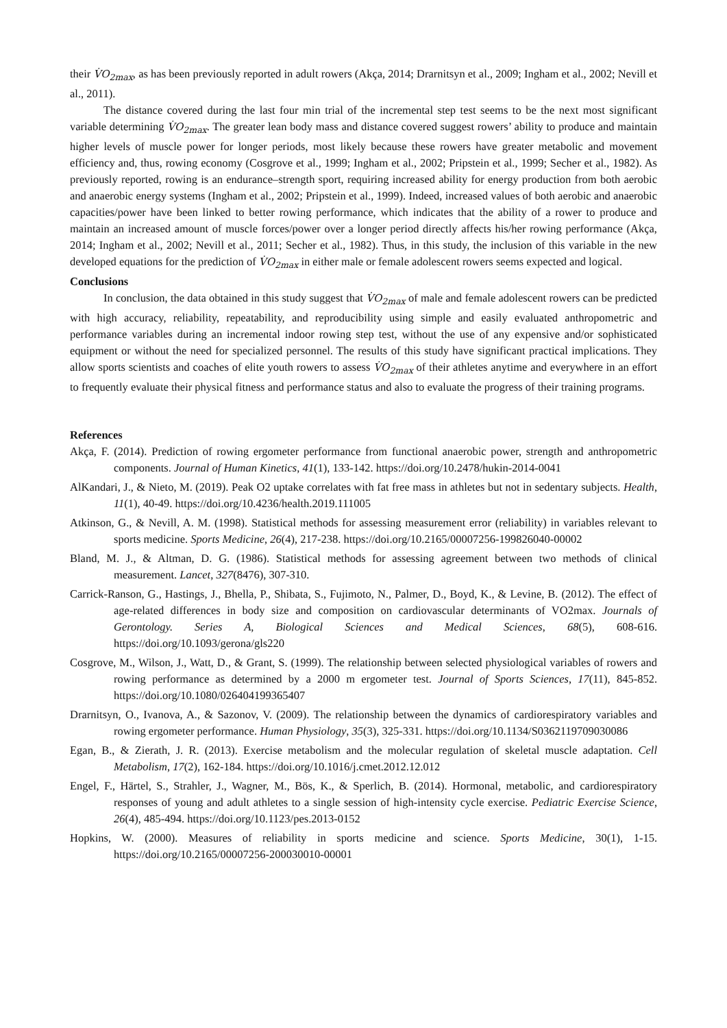their V̇O<sub>2max</sub>, as has been previously reported in adult rowers (Akça, 2014; Drarnitsyn et al., 2009; Ingham et al., 2002; Nevill et al., 2011).
The distance covered during the last four min trial of the incremental step test seems to be the next most significant variable determining V̇O<sub>2max</sub>. The greater lean body mass and distance covered suggest rowers’ ability to produce and maintain higher levels of muscle power for longer periods, most likely because these rowers have greater metabolic and movement efficiency and, thus, rowing economy (Cosgrove et al., 1999; Ingham et al., 2002; Pripstein et al., 1999; Secher et al., 1982). As previously reported, rowing is an endurance–strength sport, requiring increased ability for energy production from both aerobic and anaerobic energy systems (Ingham et al., 2002; Pripstein et al., 1999). Indeed, increased values of both aerobic and anaerobic capacities/power have been linked to better rowing performance, which indicates that the ability of a rower to produce and maintain an increased amount of muscle forces/power over a longer period directly affects his/her rowing performance (Akça, 2014; Ingham et al., 2002; Nevill et al., 2011; Secher et al., 1982). Thus, in this study, the inclusion of this variable in the new developed equations for the prediction of V̇O<sub>2max</sub> in either male or female adolescent rowers seems expected and logical.
Conclusions
In conclusion, the data obtained in this study suggest that V̇O<sub>2max</sub> of male and female adolescent rowers can be predicted with high accuracy, reliability, repeatability, and reproducibility using simple and easily evaluated anthropometric and performance variables during an incremental indoor rowing step test, without the use of any expensive and/or sophisticated equipment or without the need for specialized personnel. The results of this study have significant practical implications. They allow sports scientists and coaches of elite youth rowers to assess V̇O<sub>2max</sub> of their athletes anytime and everywhere in an effort to frequently evaluate their physical fitness and performance status and also to evaluate the progress of their training programs.
References
Akça, F. (2014). Prediction of rowing ergometer performance from functional anaerobic power, strength and anthropometric components. Journal of Human Kinetics, 41(1), 133-142. https://doi.org/10.2478/hukin-2014-0041
AlKandari, J., & Nieto, M. (2019). Peak O2 uptake correlates with fat free mass in athletes but not in sedentary subjects. Health, 11(1), 40-49. https://doi.org/10.4236/health.2019.111005
Atkinson, G., & Nevill, A. M. (1998). Statistical methods for assessing measurement error (reliability) in variables relevant to sports medicine. Sports Medicine, 26(4), 217-238. https://doi.org/10.2165/00007256-199826040-00002
Bland, M. J., & Altman, D. G. (1986). Statistical methods for assessing agreement between two methods of clinical measurement. Lancet, 327(8476), 307-310.
Carrick-Ranson, G., Hastings, J., Bhella, P., Shibata, S., Fujimoto, N., Palmer, D., Boyd, K., & Levine, B. (2012). The effect of age-related differences in body size and composition on cardiovascular determinants of VO2max. Journals of Gerontology. Series A, Biological Sciences and Medical Sciences, 68(5), 608-616. https://doi.org/10.1093/gerona/gls220
Cosgrove, M., Wilson, J., Watt, D., & Grant, S. (1999). The relationship between selected physiological variables of rowers and rowing performance as determined by a 2000 m ergometer test. Journal of Sports Sciences, 17(11), 845-852. https://doi.org/10.1080/026404199365407
Drarnitsyn, O., Ivanova, A., & Sazonov, V. (2009). The relationship between the dynamics of cardiorespiratory variables and rowing ergometer performance. Human Physiology, 35(3), 325-331. https://doi.org/10.1134/S0362119709030086
Egan, B., & Zierath, J. R. (2013). Exercise metabolism and the molecular regulation of skeletal muscle adaptation. Cell Metabolism, 17(2), 162-184. https://doi.org/10.1016/j.cmet.2012.12.012
Engel, F., Härtel, S., Strahler, J., Wagner, M., Bös, K., & Sperlich, B. (2014). Hormonal, metabolic, and cardiorespiratory responses of young and adult athletes to a single session of high-intensity cycle exercise. Pediatric Exercise Science, 26(4), 485-494. https://doi.org/10.1123/pes.2013-0152
Hopkins, W. (2000). Measures of reliability in sports medicine and science. Sports Medicine, 30(1), 1-15. https://doi.org/10.2165/00007256-200030010-00001